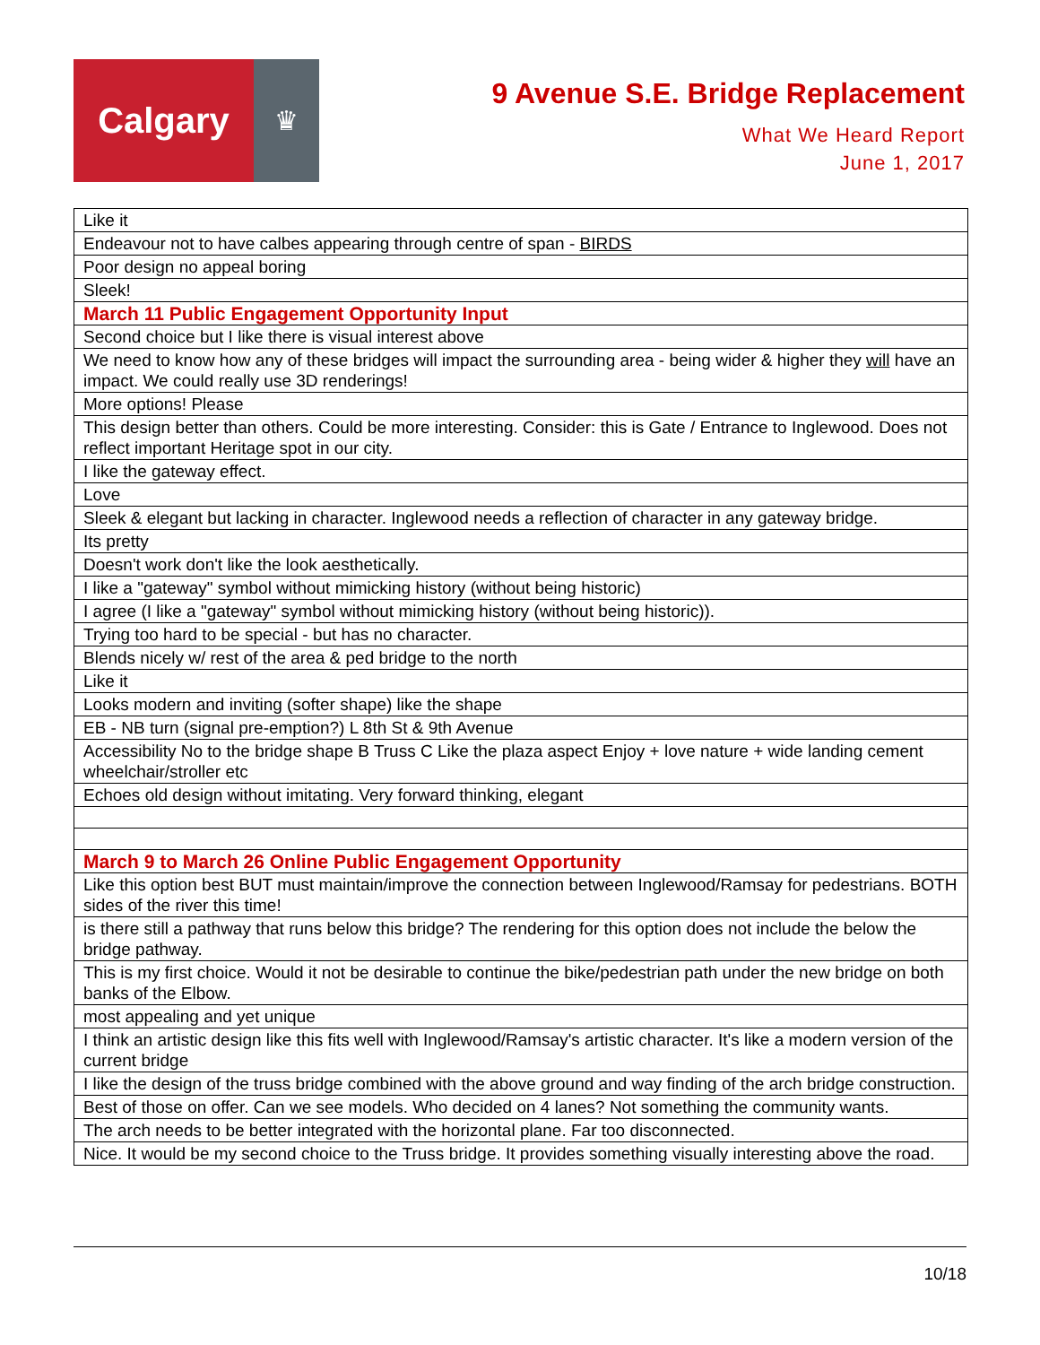Calgary
♛
9 Avenue S.E. Bridge Replacement
What We Heard Report
June 1, 2017
| Like it |
| Endeavour not to have calbes appearing through centre of span - BIRDS |
| Poor design no appeal boring |
| Sleek! |
| March 11 Public Engagement Opportunity Input |
| Second choice but I like there is visual interest above |
| We need to know how any of these bridges will impact the surrounding area - being wider & higher they will have an impact. We could really use 3D renderings! |
| More options! Please |
| This design better than others. Could be more interesting. Consider: this is Gate / Entrance to Inglewood. Does not reflect important Heritage spot in our city. |
| I like the gateway effect. |
| Love |
| Sleek & elegant but lacking in character. Inglewood needs a reflection of character in any gateway bridge. |
| Its pretty |
| Doesn't work don't like the look aesthetically. |
| I like a "gateway" symbol without mimicking history (without being historic) |
| I agree (I like a "gateway" symbol without mimicking history (without being historic)). |
| Trying too hard to be special - but has no character. |
| Blends nicely w/ rest of the area & ped bridge to the north |
| Like it |
| Looks modern and inviting (softer shape) like the shape |
| EB - NB turn (signal pre-emption?) L 8th St & 9th Avenue |
| Accessibility No to the bridge shape B Truss C Like the plaza aspect Enjoy + love nature + wide landing cement wheelchair/stroller etc |
| Echoes old design without imitating. Very forward thinking, elegant |
| March 9 to March 26 Online Public Engagement Opportunity |
| Like this option best BUT must maintain/improve the connection between Inglewood/Ramsay for pedestrians. BOTH sides of the river this time! |
| is there still a pathway that runs below this bridge? The rendering for this option does not include the below the bridge pathway. |
| This is my first choice. Would it not be desirable to continue the bike/pedestrian path under the new bridge on both banks of the Elbow. |
| most appealing and yet unique |
| I think an artistic design like this fits well with Inglewood/Ramsay's artistic character. It's like a modern version of the current bridge |
| I like the design of the truss bridge combined with the above ground and way finding of the arch bridge construction. |
| Best of those on offer. Can we see models. Who decided on 4 lanes? Not something the community wants. |
| The arch needs to be better integrated with the horizontal plane. Far too disconnected. |
| Nice. It would be my second choice to the Truss bridge. It provides something visually interesting above the road. |
10/18